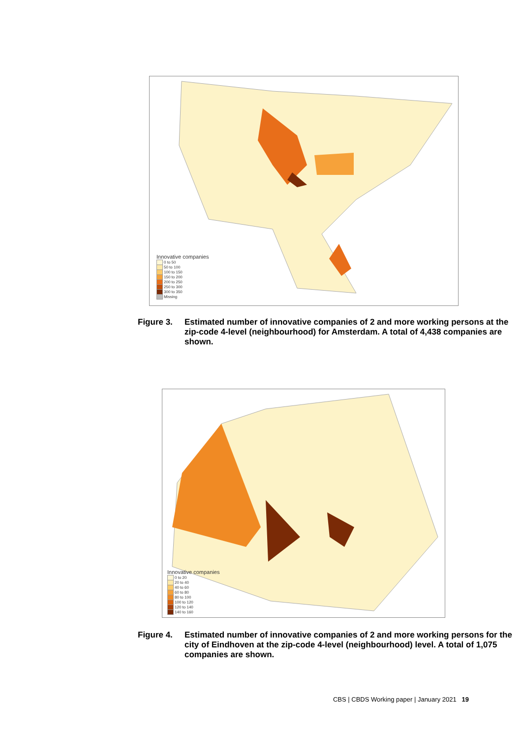Innovative companies
0 to 50
50 to 100
100 to 150
150 to 200
200 to 250
250 to 300
300 to 350
Missing
Figure 3. Estimated number of innovative companies of 2 and more working persons at the zip-code 4-level (neighbourhood) for Amsterdam. A total of 4,438 companies are shown.
Innovative companies
0 to 20
20 to 40
40 to 60
60 to 80
80 to 100
100 to 120
120 to 140
140 to 160
Figure 4. Estimated number of innovative companies of 2 and more working persons for the city of Eindhoven at the zip-code 4-level (neighbourhood) level. A total of 1,075 companies are shown.
CBS | CBDS Working paper | January 2021 19